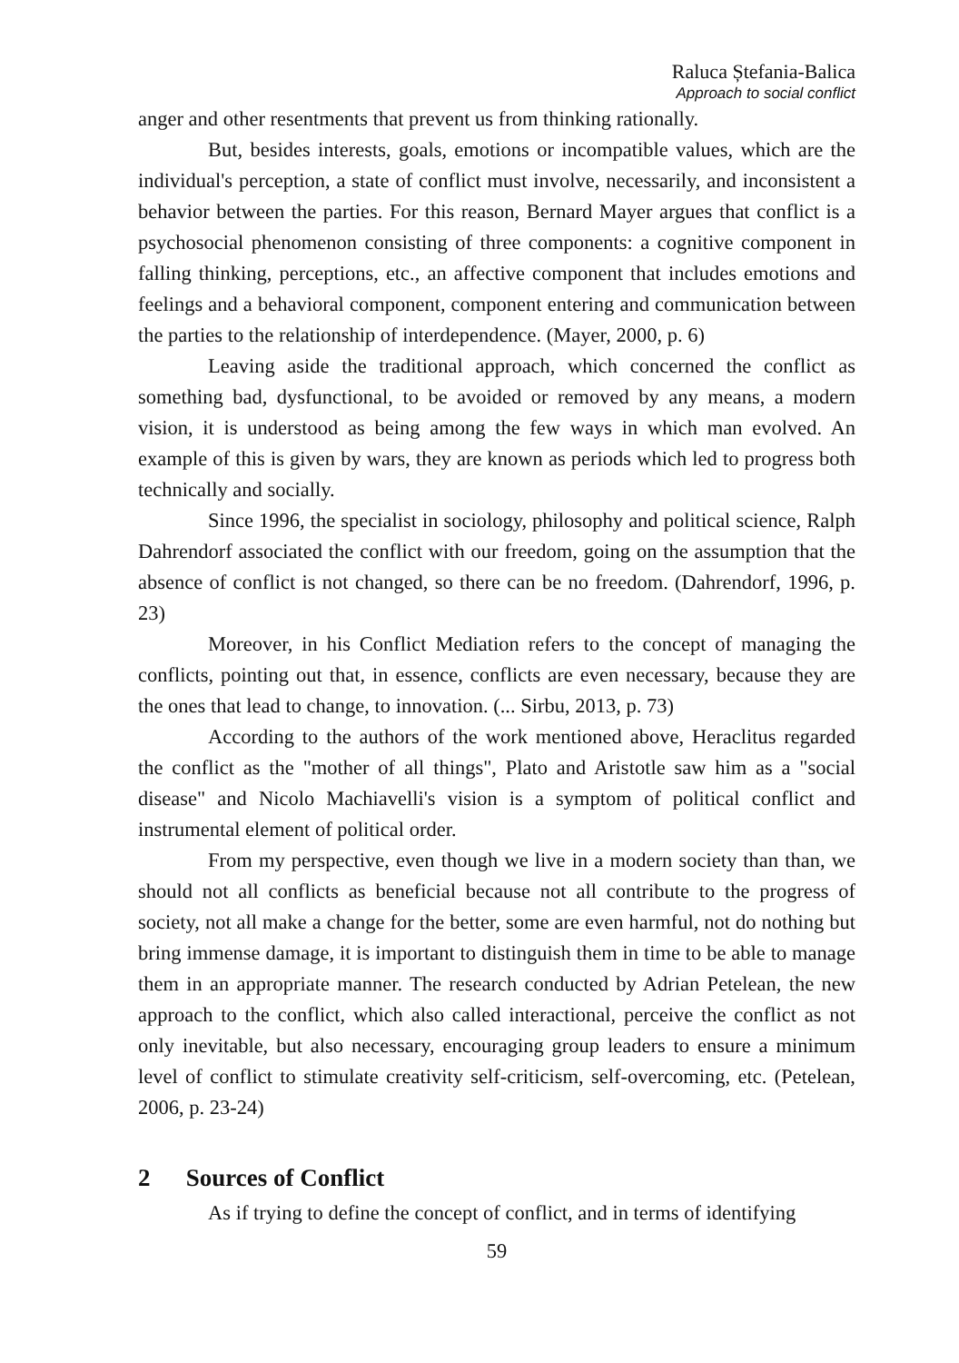Raluca Ștefania-Balica
Approach to social conflict
anger and other resentments that prevent us from thinking rationally.
But, besides interests, goals, emotions or incompatible values, which are the individual's perception, a state of conflict must involve, necessarily, and inconsistent a behavior between the parties. For this reason, Bernard Mayer argues that conflict is a psychosocial phenomenon consisting of three components: a cognitive component in falling thinking, perceptions, etc., an affective component that includes emotions and feelings and a behavioral component, component entering and communication between the parties to the relationship of interdependence. (Mayer, 2000, p. 6)
Leaving aside the traditional approach, which concerned the conflict as something bad, dysfunctional, to be avoided or removed by any means, a modern vision, it is understood as being among the few ways in which man evolved. An example of this is given by wars, they are known as periods which led to progress both technically and socially.
Since 1996, the specialist in sociology, philosophy and political science, Ralph Dahrendorf associated the conflict with our freedom, going on the assumption that the absence of conflict is not changed, so there can be no freedom. (Dahrendorf, 1996, p. 23)
Moreover, in his Conflict Mediation refers to the concept of managing the conflicts, pointing out that, in essence, conflicts are even necessary, because they are the ones that lead to change, to innovation. (... Sirbu, 2013, p. 73)
According to the authors of the work mentioned above, Heraclitus regarded the conflict as the "mother of all things", Plato and Aristotle saw him as a "social disease" and Nicolo Machiavelli's vision is a symptom of political conflict and instrumental element of political order.
From my perspective, even though we live in a modern society than than, we should not all conflicts as beneficial because not all contribute to the progress of society, not all make a change for the better, some are even harmful, not do nothing but bring immense damage, it is important to distinguish them in time to be able to manage them in an appropriate manner. The research conducted by Adrian Petelean, the new approach to the conflict, which also called interactional, perceive the conflict as not only inevitable, but also necessary, encouraging group leaders to ensure a minimum level of conflict to stimulate creativity self-criticism, self-overcoming, etc. (Petelean, 2006, p. 23-24)
2 Sources of Conflict
As if trying to define the concept of conflict, and in terms of identifying
59